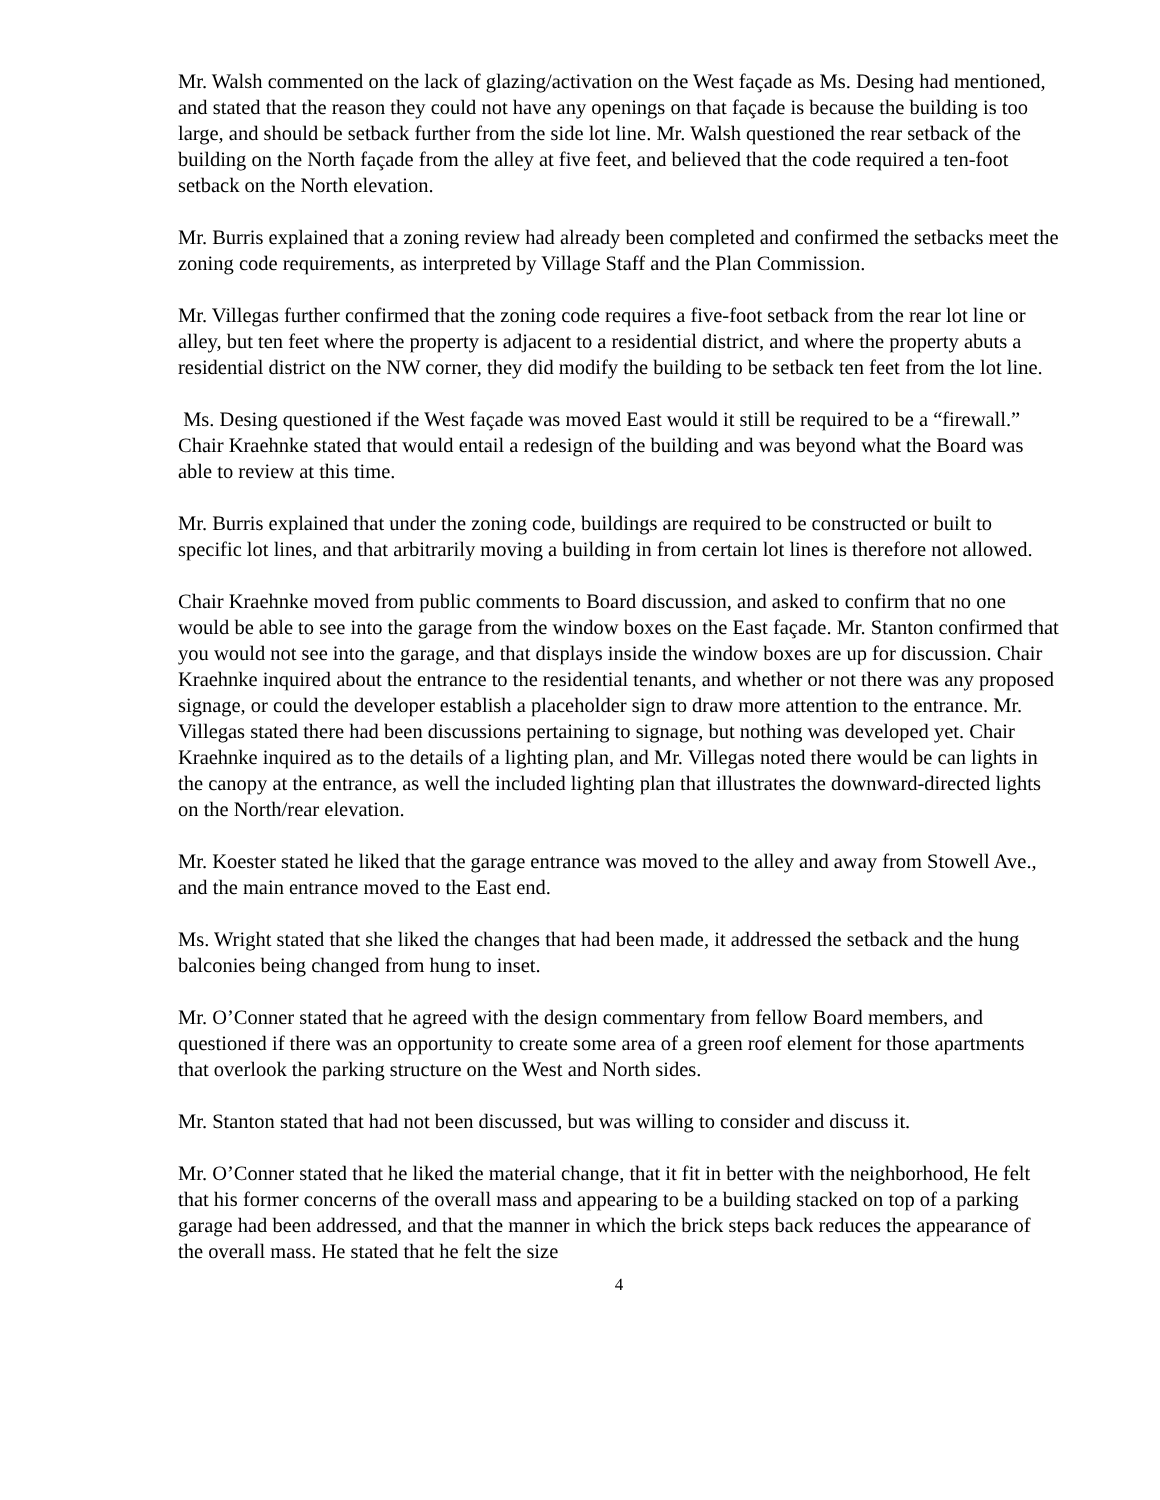Mr. Walsh commented on the lack of glazing/activation on the West façade as Ms. Desing had mentioned, and stated that the reason they could not have any openings on that façade is because the building is too large, and should be setback further from the side lot line. Mr. Walsh questioned the rear setback of the building on the North façade from the alley at five feet, and believed that the code required a ten-foot setback on the North elevation.
Mr. Burris explained that a zoning review had already been completed and confirmed the setbacks meet the zoning code requirements, as interpreted by Village Staff and the Plan Commission.
Mr. Villegas further confirmed that the zoning code requires a five-foot setback from the rear lot line or alley, but ten feet where the property is adjacent to a residential district, and where the property abuts a residential district on the NW corner, they did modify the building to be setback ten feet from the lot line.
Ms. Desing questioned if the West façade was moved East would it still be required to be a “firewall.” Chair Kraehnke stated that would entail a redesign of the building and was beyond what the Board was able to review at this time.
Mr. Burris explained that under the zoning code, buildings are required to be constructed or built to specific lot lines, and that arbitrarily moving a building in from certain lot lines is therefore not allowed.
Chair Kraehnke moved from public comments to Board discussion, and asked to confirm that no one would be able to see into the garage from the window boxes on the East façade. Mr. Stanton confirmed that you would not see into the garage, and that displays inside the window boxes are up for discussion. Chair Kraehnke inquired about the entrance to the residential tenants, and whether or not there was any proposed signage, or could the developer establish a placeholder sign to draw more attention to the entrance. Mr. Villegas stated there had been discussions pertaining to signage, but nothing was developed yet. Chair Kraehnke inquired as to the details of a lighting plan, and Mr. Villegas noted there would be can lights in the canopy at the entrance, as well the included lighting plan that illustrates the downward-directed lights on the North/rear elevation.
Mr. Koester stated he liked that the garage entrance was moved to the alley and away from Stowell Ave., and the main entrance moved to the East end.
Ms. Wright stated that she liked the changes that had been made, it addressed the setback and the hung balconies being changed from hung to inset.
Mr. O’Conner stated that he agreed with the design commentary from fellow Board members, and questioned if there was an opportunity to create some area of a green roof element for those apartments that overlook the parking structure on the West and North sides.
Mr. Stanton stated that had not been discussed, but was willing to consider and discuss it.
Mr. O’Conner stated that he liked the material change, that it fit in better with the neighborhood, He felt that his former concerns of the overall mass and appearing to be a building stacked on top of a parking garage had been addressed, and that the manner in which the brick steps back reduces the appearance of the overall mass. He stated that he felt the size
4